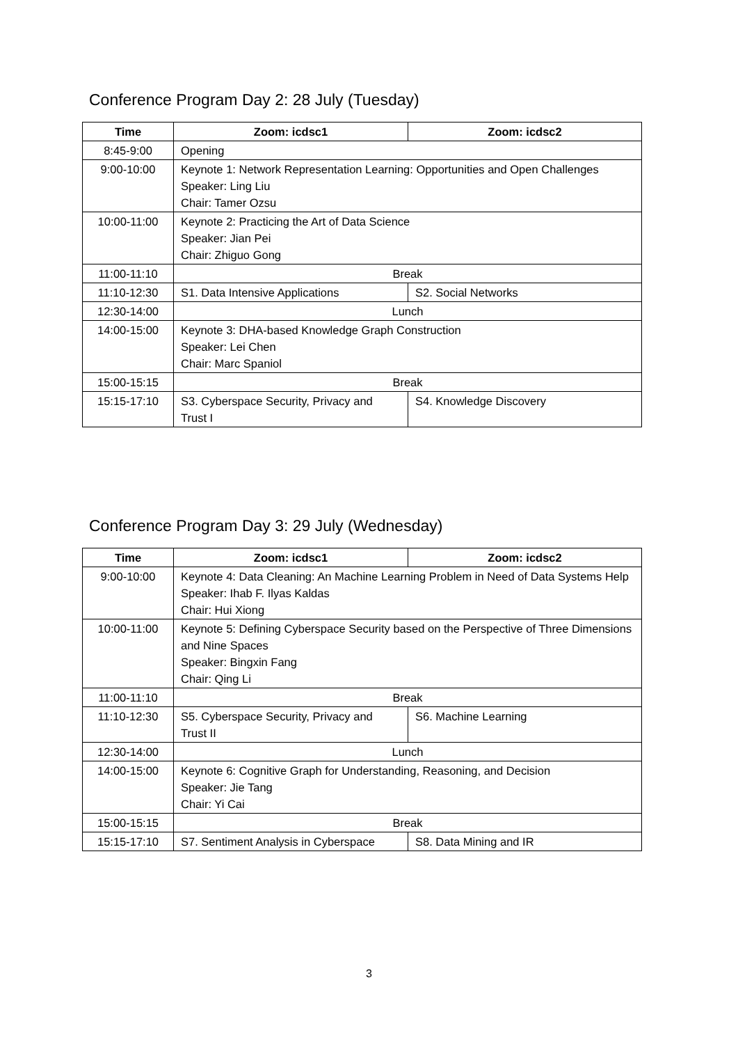Conference Program Day 2: 28 July (Tuesday)
| Time | Zoom: icdsc1 | Zoom: icdsc2 |
| --- | --- | --- |
| 8:45-9:00 | Opening | |
| 9:00-10:00 | Keynote 1: Network Representation Learning: Opportunities and Open Challenges Speaker: Ling Liu Chair: Tamer Ozsu | |
| 10:00-11:00 | Keynote 2: Practicing the Art of Data Science Speaker: Jian Pei Chair: Zhiguo Gong | |
| 11:00-11:10 | Break | |
| 11:10-12:30 | S1. Data Intensive Applications | S2. Social Networks |
| 12:30-14:00 | Lunch | |
| 14:00-15:00 | Keynote 3: DHA-based Knowledge Graph Construction Speaker: Lei Chen Chair: Marc Spaniol | |
| 15:00-15:15 | Break | |
| 15:15-17:10 | S3. Cyberspace Security, Privacy and Trust I | S4. Knowledge Discovery |
Conference Program Day 3: 29 July (Wednesday)
| Time | Zoom: icdsc1 | Zoom: icdsc2 |
| --- | --- | --- |
| 9:00-10:00 | Keynote 4: Data Cleaning: An Machine Learning Problem in Need of Data Systems Help Speaker: Ihab F. Ilyas Kaldas Chair: Hui Xiong | |
| 10:00-11:00 | Keynote 5: Defining Cyberspace Security based on the Perspective of Three Dimensions and Nine Spaces Speaker: Bingxin Fang Chair: Qing Li | |
| 11:00-11:10 | Break | |
| 11:10-12:30 | S5. Cyberspace Security, Privacy and Trust II | S6. Machine Learning |
| 12:30-14:00 | Lunch | |
| 14:00-15:00 | Keynote 6: Cognitive Graph for Understanding, Reasoning, and Decision Speaker: Jie Tang Chair: Yi Cai | |
| 15:00-15:15 | Break | |
| 15:15-17:10 | S7. Sentiment Analysis in Cyberspace | S8. Data Mining and IR |
3